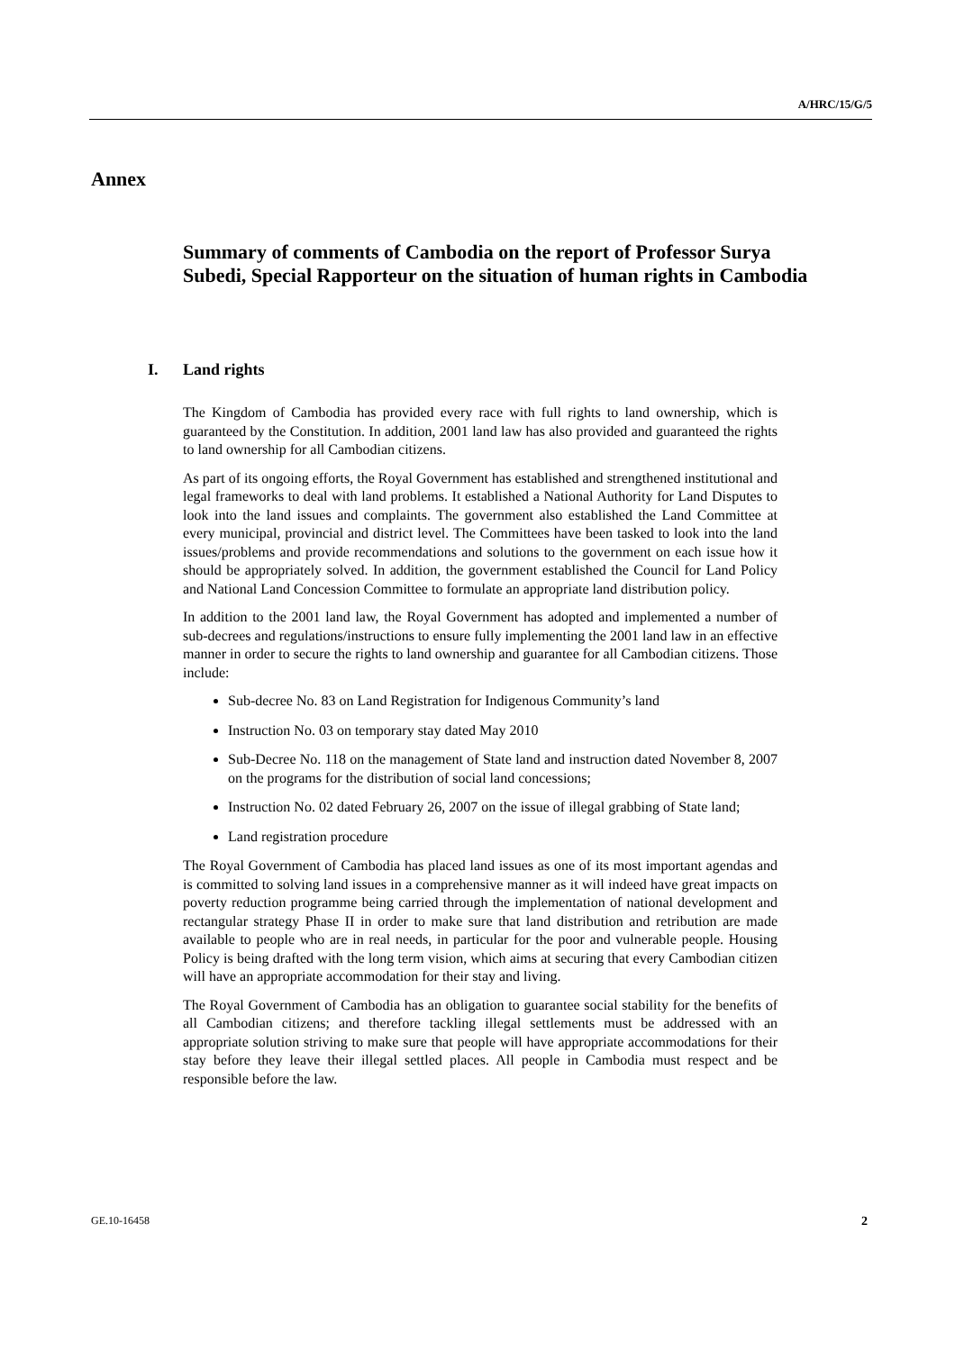A/HRC/15/G/5
Annex
Summary of comments of Cambodia on the report of Professor Surya Subedi, Special Rapporteur on the situation of human rights in Cambodia
I. Land rights
The Kingdom of Cambodia has provided every race with full rights to land ownership, which is guaranteed by the Constitution. In addition, 2001 land law has also provided and guaranteed the rights to land ownership for all Cambodian citizens.
As part of its ongoing efforts, the Royal Government has established and strengthened institutional and legal frameworks to deal with land problems. It established a National Authority for Land Disputes to look into the land issues and complaints. The government also established the Land Committee at every municipal, provincial and district level. The Committees have been tasked to look into the land issues/problems and provide recommendations and solutions to the government on each issue how it should be appropriately solved. In addition, the government established the Council for Land Policy and National Land Concession Committee to formulate an appropriate land distribution policy.
In addition to the 2001 land law, the Royal Government has adopted and implemented a number of sub-decrees and regulations/instructions to ensure fully implementing the 2001 land law in an effective manner in order to secure the rights to land ownership and guarantee for all Cambodian citizens. Those include:
Sub-decree No. 83 on Land Registration for Indigenous Community’s land
Instruction No. 03 on temporary stay dated May 2010
Sub-Decree No. 118 on the management of State land and instruction dated November 8, 2007 on the programs for the distribution of social land concessions;
Instruction No. 02 dated February 26, 2007 on the issue of illegal grabbing of State land;
Land registration procedure
The Royal Government of Cambodia has placed land issues as one of its most important agendas and is committed to solving land issues in a comprehensive manner as it will indeed have great impacts on poverty reduction programme being carried through the implementation of national development and rectangular strategy Phase II in order to make sure that land distribution and retribution are made available to people who are in real needs, in particular for the poor and vulnerable people. Housing Policy is being drafted with the long term vision, which aims at securing that every Cambodian citizen will have an appropriate accommodation for their stay and living.
The Royal Government of Cambodia has an obligation to guarantee social stability for the benefits of all Cambodian citizens; and therefore tackling illegal settlements must be addressed with an appropriate solution striving to make sure that people will have appropriate accommodations for their stay before they leave their illegal settled places. All people in Cambodia must respect and be responsible before the law.
GE.10-16458 2